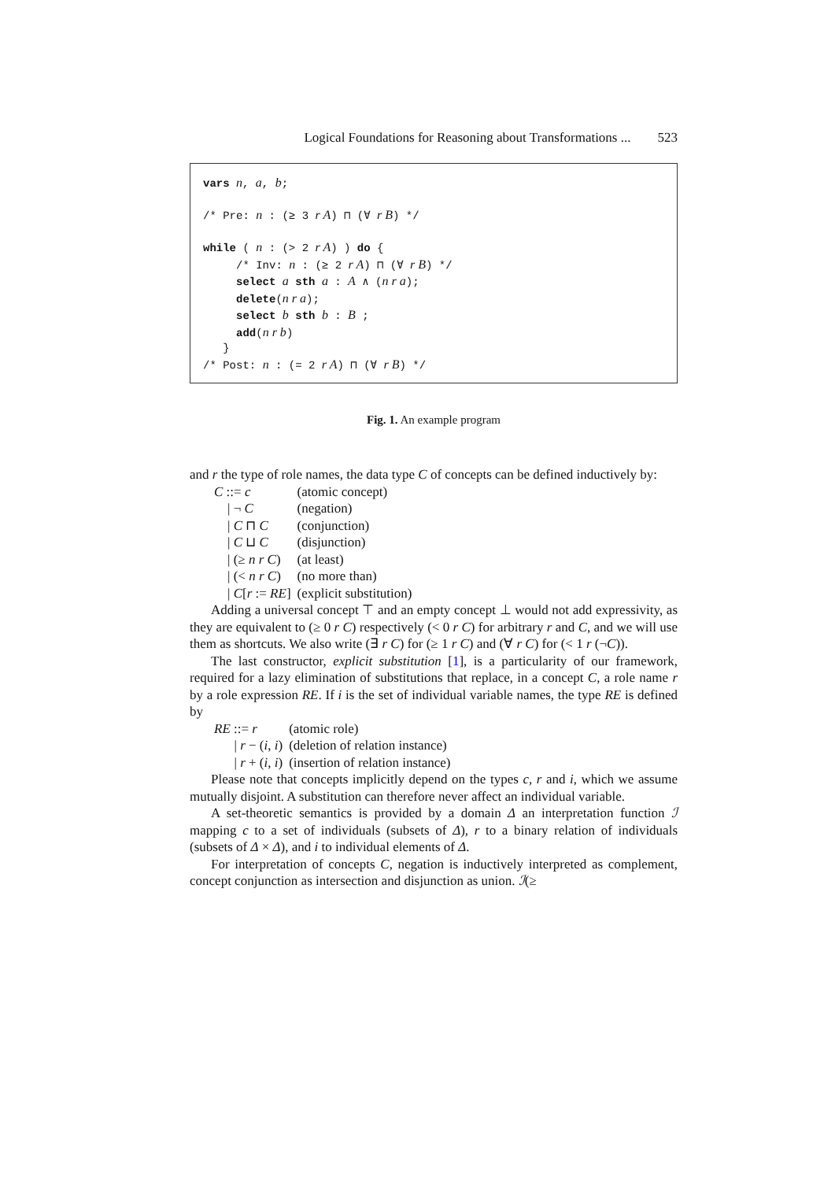Logical Foundations for Reasoning about Transformations ... 523
vars n, a, b;
/* Pre: n : (≥ 3 r A) ⊓ (∀ r B) */
while ( n : (> 2 r A) ) do {
/* Inv: n : (≥ 2 r A) ⊓ (∀ r B) */
select a sth a : A ∧ (n r a);
delete(n r a);
select b sth b : B ;
add(n r b)
}
/* Post: n : (= 2 r A) ⊓ (∀ r B) */
Fig. 1. An example program
and r the type of role names, the data type C of concepts can be defined inductively by:
| C ::= c | (atomic concept) |
| / ¬ C | (negation) |
| / C ⊓ C | (conjunction) |
| / C ⊔ C | (disjunction) |
| / (≥ n r C ) | (at least) |
| / (< n r C ) | (no more than) |
| / C [ r := RE ] | (explicit substitution) |
Adding a universal concept ⊤ and an empty concept ⊥ would not add expressivity, as they are equivalent to (≥ 0 r C) respectively (< 0 r C) for arbitrary r and C, and we will use them as shortcuts. We also write (∃ r C) for (≥ 1 r C) and (∀ r C) for (< 1 r (¬C)).
The last constructor, explicit substitution [1], is a particularity of our framework, required for a lazy elimination of substitutions that replace, in a concept C, a role name r by a role expression RE. If i is the set of individual variable names, the type RE is defined by
| RE ::= r | (atomic role) |
| / r − ( i , i ) | (deletion of relation instance) |
| / r + ( i , i ) | (insertion of relation instance) |
Please note that concepts implicitly depend on the types c, r and i, which we assume mutually disjoint. A substitution can therefore never affect an individual variable.
A set-theoretic semantics is provided by a domain Δ an interpretation function ℐ mapping c to a set of individuals (subsets of Δ), r to a binary relation of individuals (subsets of Δ × Δ), and i to individual elements of Δ.
For interpretation of concepts C, negation is inductively interpreted as complement, concept conjunction as intersection and disjunction as union. ℐ(≥